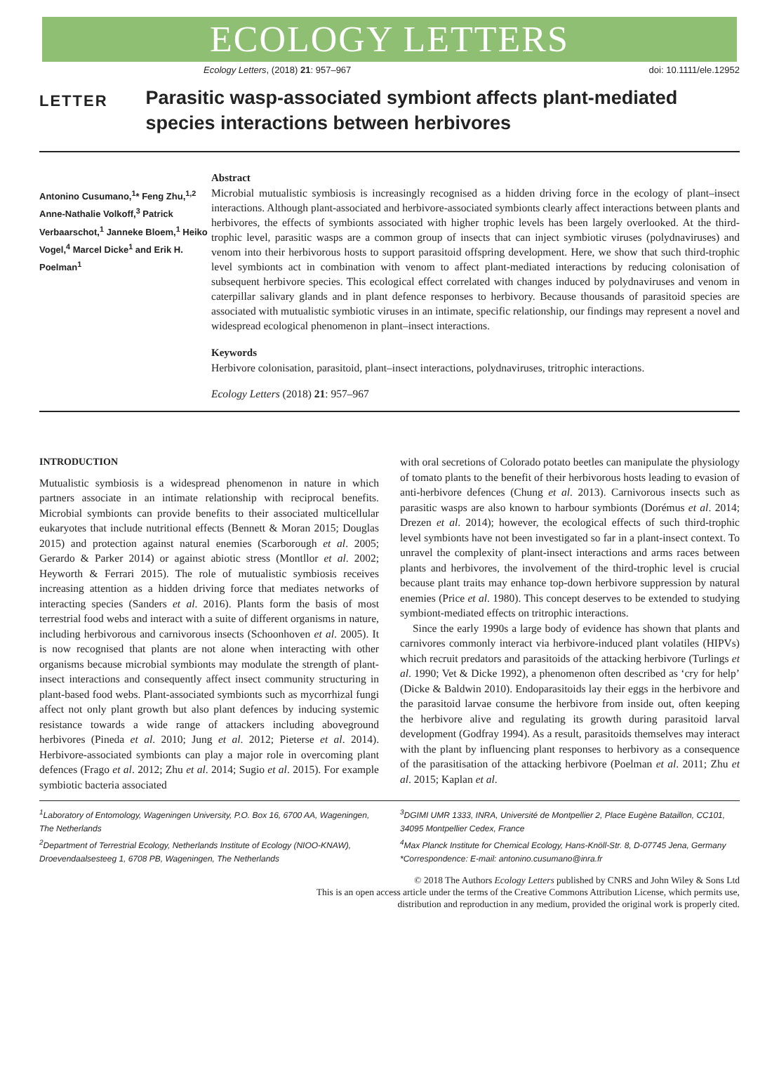ECOLOGY LETTERS
Ecology Letters, (2018) 21: 957–967 doi: 10.1111/ele.12952
LETTER
Parasitic wasp-associated symbiont affects plant-mediated species interactions between herbivores
Antonino Cusumano,<sup>1</sup>* Feng Zhu,<sup>1,2</sup> Anne-Nathalie Volkoff,<sup>3</sup> Patrick Verbaarschot,<sup>1</sup> Janneke Bloem,<sup>1</sup> Heiko Vogel,<sup>4</sup> Marcel Dicke<sup>1</sup> and Erik H. Poelman<sup>1</sup>
Abstract
Microbial mutualistic symbiosis is increasingly recognised as a hidden driving force in the ecology of plant–insect interactions. Although plant-associated and herbivore-associated symbionts clearly affect interactions between plants and herbivores, the effects of symbionts associated with higher trophic levels has been largely overlooked. At the third-trophic level, parasitic wasps are a common group of insects that can inject symbiotic viruses (polydnaviruses) and venom into their herbivorous hosts to support parasitoid offspring development. Here, we show that such third-trophic level symbionts act in combination with venom to affect plant-mediated interactions by reducing colonisation of subsequent herbivore species. This ecological effect correlated with changes induced by polydnaviruses and venom in caterpillar salivary glands and in plant defence responses to herbivory. Because thousands of parasitoid species are associated with mutualistic symbiotic viruses in an intimate, specific relationship, our findings may represent a novel and widespread ecological phenomenon in plant–insect interactions.
Keywords
Herbivore colonisation, parasitoid, plant–insect interactions, polydnaviruses, tritrophic interactions.
Ecology Letters (2018) 21: 957–967
INTRODUCTION
Mutualistic symbiosis is a widespread phenomenon in nature in which partners associate in an intimate relationship with reciprocal benefits. Microbial symbionts can provide benefits to their associated multicellular eukaryotes that include nutritional effects (Bennett & Moran 2015; Douglas 2015) and protection against natural enemies (Scarborough et al. 2005; Gerardo & Parker 2014) or against abiotic stress (Montllor et al. 2002; Heyworth & Ferrari 2015). The role of mutualistic symbiosis receives increasing attention as a hidden driving force that mediates networks of interacting species (Sanders et al. 2016). Plants form the basis of most terrestrial food webs and interact with a suite of different organisms in nature, including herbivorous and carnivorous insects (Schoonhoven et al. 2005). It is now recognised that plants are not alone when interacting with other organisms because microbial symbionts may modulate the strength of plant-insect interactions and consequently affect insect community structuring in plant-based food webs. Plant-associated symbionts such as mycorrhizal fungi affect not only plant growth but also plant defences by inducing systemic resistance towards a wide range of attackers including aboveground herbivores (Pineda et al. 2010; Jung et al. 2012; Pieterse et al. 2014). Herbivore-associated symbionts can play a major role in overcoming plant defences (Frago et al. 2012; Zhu et al. 2014; Sugio et al. 2015). For example symbiotic bacteria associated
with oral secretions of Colorado potato beetles can manipulate the physiology of tomato plants to the benefit of their herbivorous hosts leading to evasion of anti-herbivore defences (Chung et al. 2013). Carnivorous insects such as parasitic wasps are also known to harbour symbionts (Dorémus et al. 2014; Drezen et al. 2014); however, the ecological effects of such third-trophic level symbionts have not been investigated so far in a plant-insect context. To unravel the complexity of plant-insect interactions and arms races between plants and herbivores, the involvement of the third-trophic level is crucial because plant traits may enhance top-down herbivore suppression by natural enemies (Price et al. 1980). This concept deserves to be extended to studying symbiont-mediated effects on tritrophic interactions.
Since the early 1990s a large body of evidence has shown that plants and carnivores commonly interact via herbivore-induced plant volatiles (HIPVs) which recruit predators and parasitoids of the attacking herbivore (Turlings et al. 1990; Vet & Dicke 1992), a phenomenon often described as ‘cry for help’ (Dicke & Baldwin 2010). Endoparasitoids lay their eggs in the herbivore and the parasitoid larvae consume the herbivore from inside out, often keeping the herbivore alive and regulating its growth during parasitoid larval development (Godfray 1994). As a result, parasitoids themselves may interact with the plant by influencing plant responses to herbivory as a consequence of the parasitisation of the attacking herbivore (Poelman et al. 2011; Zhu et al. 2015; Kaplan et al.
<sup>1</sup> Laboratory of Entomology, Wageningen University, P.O. Box 16, 6700 AA, Wageningen, The Netherlands
<sup>2</sup> Department of Terrestrial Ecology, Netherlands Institute of Ecology (NIOO-KNAW), Droevendaalsesteeg 1, 6708 PB, Wageningen, The Netherlands
<sup>3</sup> DGIMI UMR 1333, INRA, Université de Montpellier 2, Place Eugène Bataillon, CC101, 34095 Montpellier Cedex, France
<sup>4</sup> Max Planck Institute for Chemical Ecology, Hans-Knöll-Str. 8, D-07745 Jena, Germany
*Correspondence: E-mail: antonino.cusumano@inra.fr
© 2018 The Authors Ecology Letters published by CNRS and John Wiley & Sons Ltd
This is an open access article under the terms of the Creative Commons Attribution License, which permits use,
distribution and reproduction in any medium, provided the original work is properly cited.